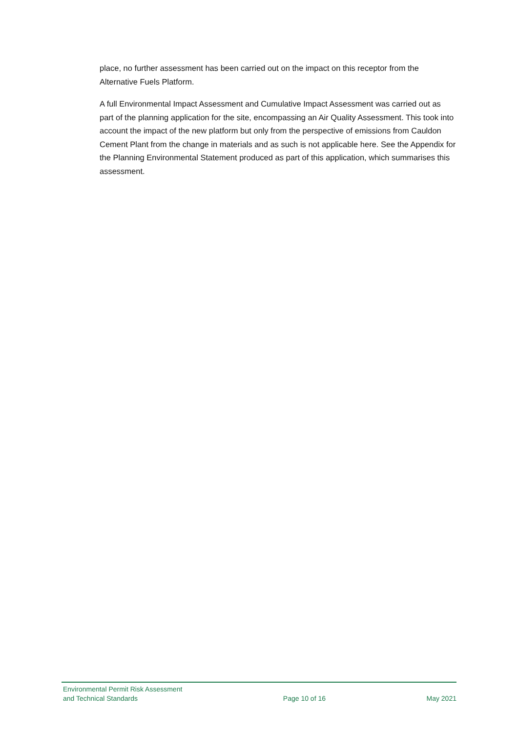place, no further assessment has been carried out on the impact on this receptor from the Alternative Fuels Platform.
A full Environmental Impact Assessment and Cumulative Impact Assessment was carried out as part of the planning application for the site, encompassing an Air Quality Assessment. This took into account the impact of the new platform but only from the perspective of emissions from Cauldon Cement Plant from the change in materials and as such is not applicable here. See the Appendix for the Planning Environmental Statement produced as part of this application, which summarises this assessment.
Environmental Permit Risk Assessment
and Technical Standards
Page 10 of 16
May 2021